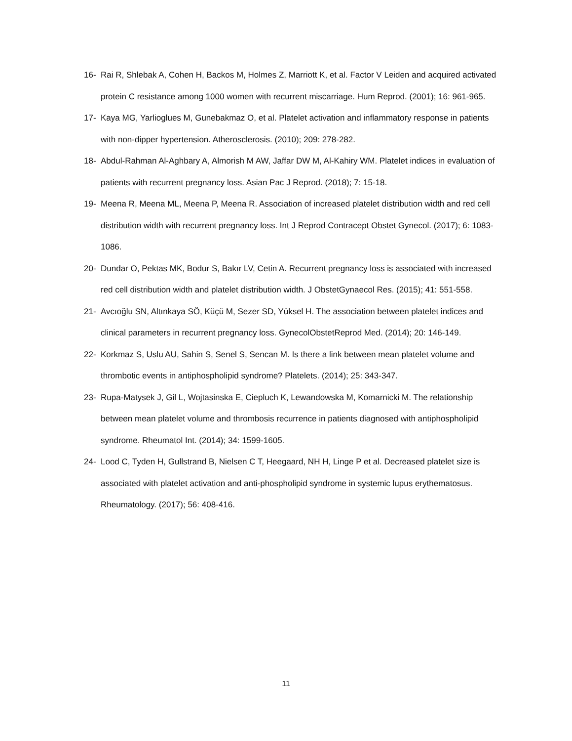16- Rai R, Shlebak A, Cohen H, Backos M, Holmes Z, Marriott K, et al. Factor V Leiden and acquired activated protein C resistance among 1000 women with recurrent miscarriage. Hum Reprod. (2001); 16: 961-965.
17- Kaya MG, Yarlioglues M, Gunebakmaz O, et al. Platelet activation and inflammatory response in patients with non-dipper hypertension. Atherosclerosis. (2010); 209: 278-282.
18- Abdul-Rahman Al-Aghbary A, Almorish M AW, Jaffar DW M, Al-Kahiry WM. Platelet indices in evaluation of patients with recurrent pregnancy loss. Asian Pac J Reprod. (2018); 7: 15-18.
19- Meena R, Meena ML, Meena P, Meena R. Association of increased platelet distribution width and red cell distribution width with recurrent pregnancy loss. Int J Reprod Contracept Obstet Gynecol. (2017); 6: 1083-1086.
20- Dundar O, Pektas MK, Bodur S, Bakır LV, Cetin A. Recurrent pregnancy loss is associated with increased red cell distribution width and platelet distribution width. J ObstetGynaecol Res. (2015); 41: 551-558.
21- Avcıoğlu SN, Altınkaya SÖ, Küçü M, Sezer SD, Yüksel H. The association between platelet indices and clinical parameters in recurrent pregnancy loss. GynecolObstetReprod Med. (2014); 20: 146-149.
22- Korkmaz S, Uslu AU, Sahin S, Senel S, Sencan M. Is there a link between mean platelet volume and thrombotic events in antiphospholipid syndrome? Platelets. (2014); 25: 343-347.
23- Rupa-Matysek J, Gil L, Wojtasinska E, Ciepluch K, Lewandowska M, Komarnicki M. The relationship between mean platelet volume and thrombosis recurrence in patients diagnosed with antiphospholipid syndrome. Rheumatol Int. (2014); 34: 1599-1605.
24- Lood C, Tyden H, Gullstrand B, Nielsen C T, Heegaard, NH H, Linge P et al. Decreased platelet size is associated with platelet activation and anti-phospholipid syndrome in systemic lupus erythematosus. Rheumatology. (2017); 56: 408-416.
11